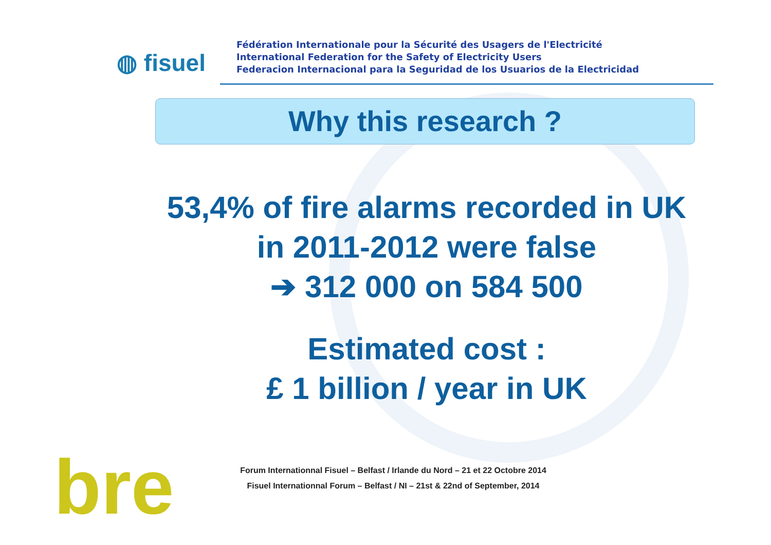◍ fisuel
Fédération Internationale pour la Sécurité des Usagers de l'Electricité
International Federation for the Safety of Electricity Users
Federacion Internacional para la Seguridad de los Usuarios de la Electricidad
Why this research ?
53,4% of fire alarms recorded in UK in 2011-2012 were false
➔ 312 000 on 584 500
Estimated cost :
£ 1 billion / year in UK
bre
Forum Internationnal Fisuel – Belfast / Irlande du Nord – 21 et 22 Octobre 2014
Fisuel Internationnal Forum – Belfast / NI – 21st & 22nd of September, 2014